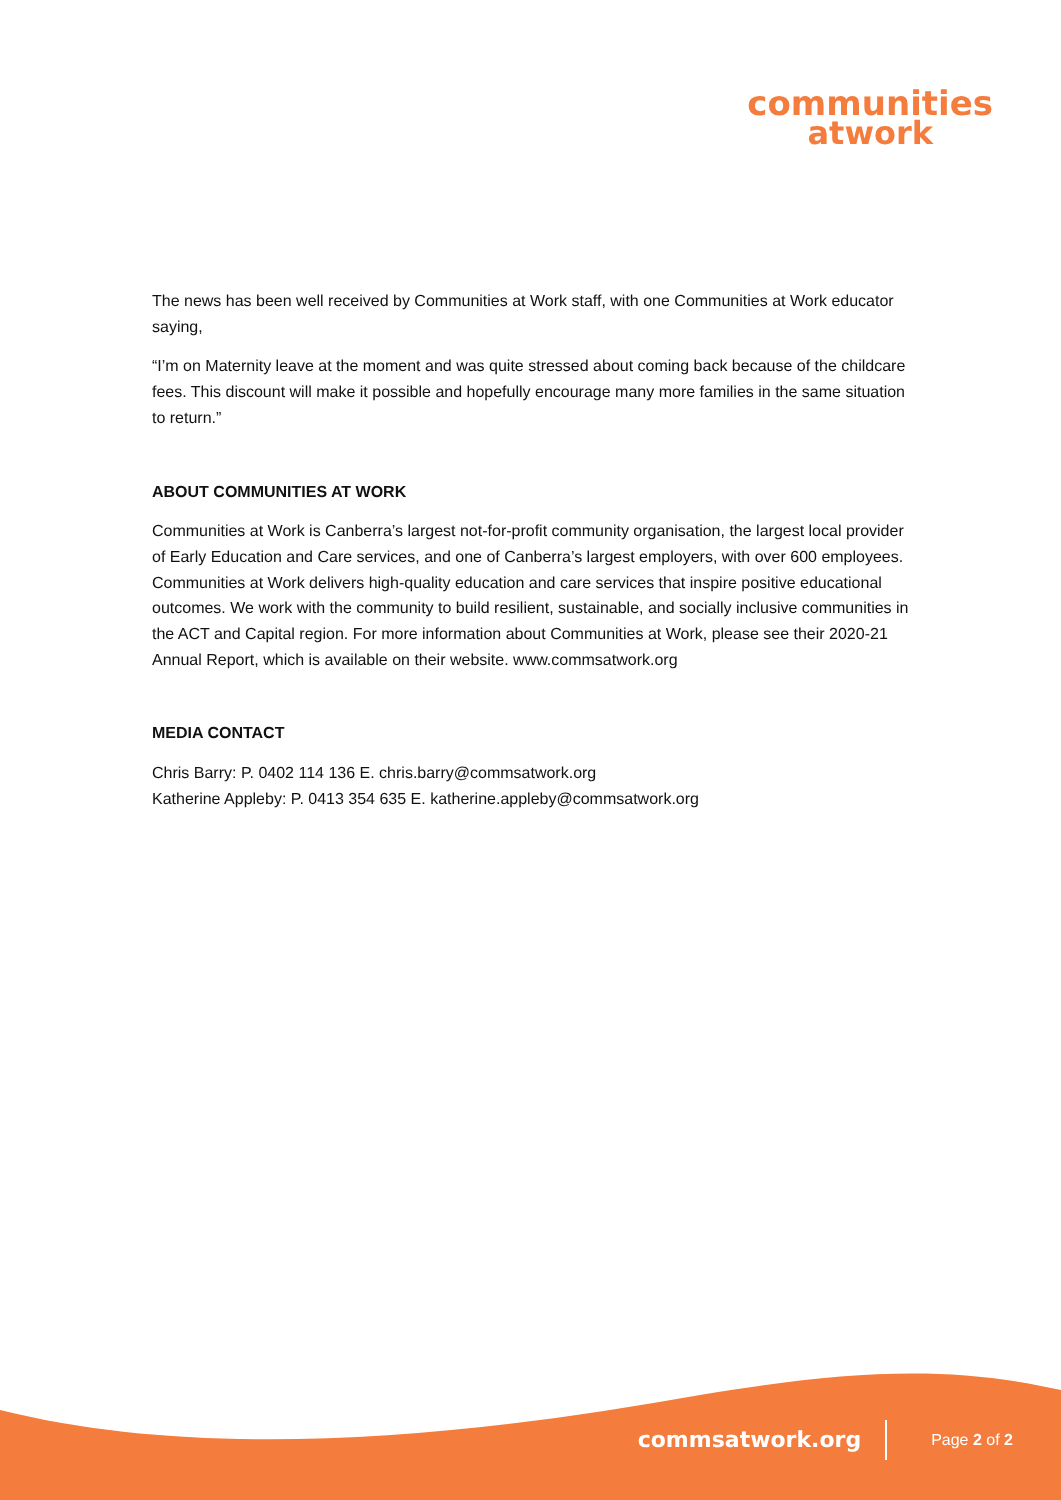communities
atwork
The news has been well received by Communities at Work staff, with one Communities at Work educator saying,
“I’m on Maternity leave at the moment and was quite stressed about coming back because of the childcare fees. This discount will make it possible and hopefully encourage many more families in the same situation to return.”
ABOUT COMMUNITIES AT WORK
Communities at Work is Canberra’s largest not-for-profit community organisation, the largest local provider of Early Education and Care services, and one of Canberra’s largest employers, with over 600 employees. Communities at Work delivers high-quality education and care services that inspire positive educational outcomes. We work with the community to build resilient, sustainable, and socially inclusive communities in the ACT and Capital region. For more information about Communities at Work, please see their 2020-21 Annual Report, which is available on their website. www.commsatwork.org
MEDIA CONTACT
Chris Barry: P. 0402 114 136 E. chris.barry@commsatwork.org
Katherine Appleby: P. 0413 354 635 E. katherine.appleby@commsatwork.org
commsatwork.org Page 2 of 2